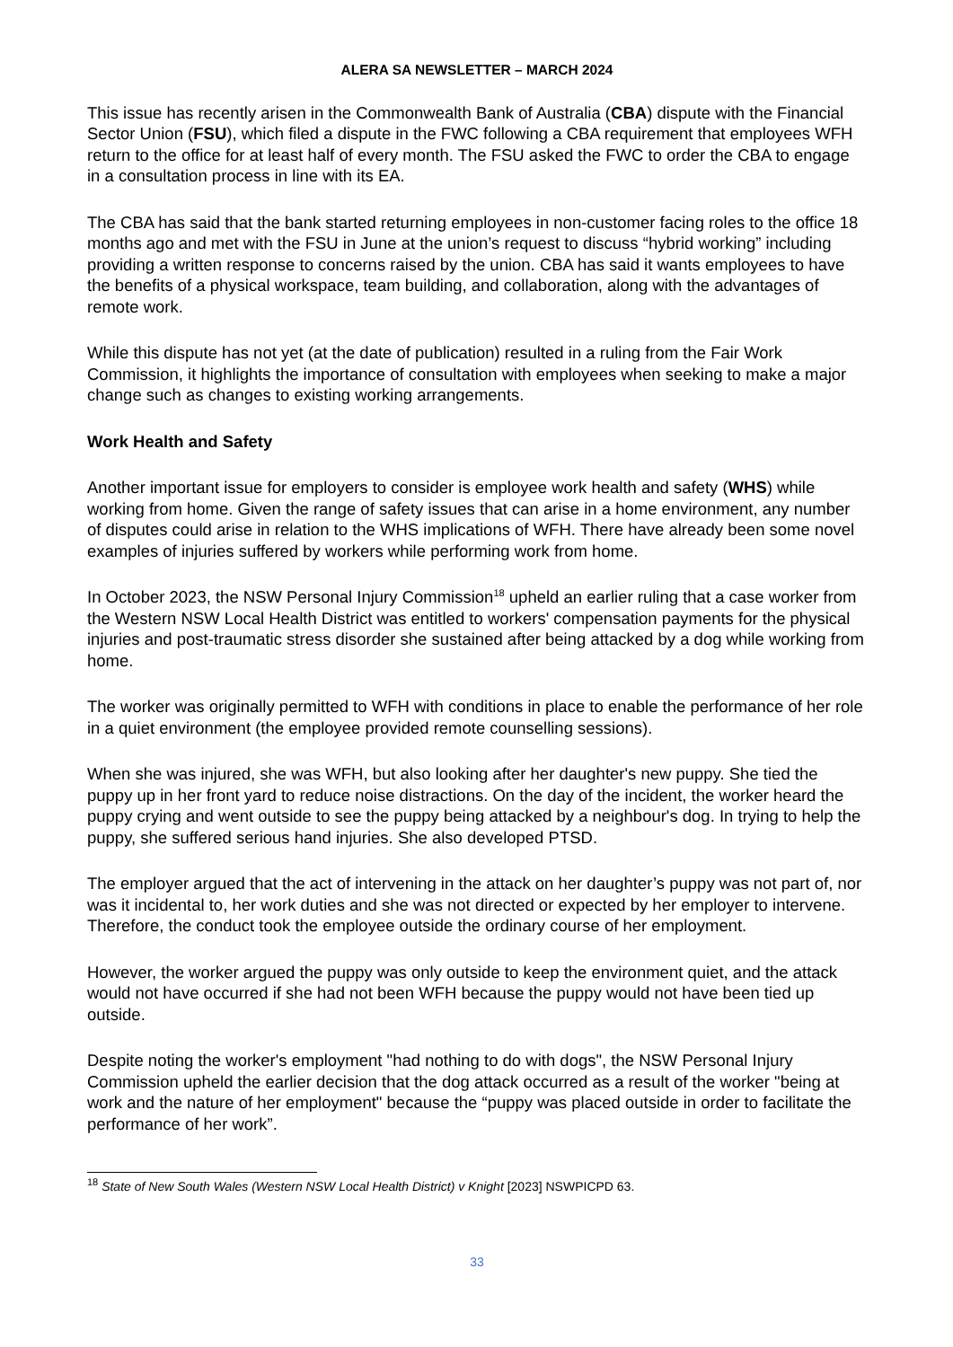ALERA SA NEWSLETTER – MARCH 2024
This issue has recently arisen in the Commonwealth Bank of Australia (CBA) dispute with the Financial Sector Union (FSU), which filed a dispute in the FWC following a CBA requirement that employees WFH return to the office for at least half of every month. The FSU asked the FWC to order the CBA to engage in a consultation process in line with its EA.
The CBA has said that the bank started returning employees in non-customer facing roles to the office 18 months ago and met with the FSU in June at the union’s request to discuss “hybrid working” including providing a written response to concerns raised by the union. CBA has said it wants employees to have the benefits of a physical workspace, team building, and collaboration, along with the advantages of remote work.
While this dispute has not yet (at the date of publication) resulted in a ruling from the Fair Work Commission, it highlights the importance of consultation with employees when seeking to make a major change such as changes to existing working arrangements.
Work Health and Safety
Another important issue for employers to consider is employee work health and safety (WHS) while working from home. Given the range of safety issues that can arise in a home environment, any number of disputes could arise in relation to the WHS implications of WFH. There have already been some novel examples of injuries suffered by workers while performing work from home.
In October 2023, the NSW Personal Injury Commission<sup>18</sup> upheld an earlier ruling that a case worker from the Western NSW Local Health District was entitled to workers' compensation payments for the physical injuries and post-traumatic stress disorder she sustained after being attacked by a dog while working from home.
The worker was originally permitted to WFH with conditions in place to enable the performance of her role in a quiet environment (the employee provided remote counselling sessions).
When she was injured, she was WFH, but also looking after her daughter's new puppy. She tied the puppy up in her front yard to reduce noise distractions. On the day of the incident, the worker heard the puppy crying and went outside to see the puppy being attacked by a neighbour's dog. In trying to help the puppy, she suffered serious hand injuries. She also developed PTSD.
The employer argued that the act of intervening in the attack on her daughter’s puppy was not part of, nor was it incidental to, her work duties and she was not directed or expected by her employer to intervene. Therefore, the conduct took the employee outside the ordinary course of her employment.
However, the worker argued the puppy was only outside to keep the environment quiet, and the attack would not have occurred if she had not been WFH because the puppy would not have been tied up outside.
Despite noting the worker's employment "had nothing to do with dogs", the NSW Personal Injury Commission upheld the earlier decision that the dog attack occurred as a result of the worker "being at work and the nature of her employment" because the “puppy was placed outside in order to facilitate the performance of her work”.
<sup>18</sup> State of New South Wales (Western NSW Local Health District) v Knight [2023] NSWPICPD 63.
33